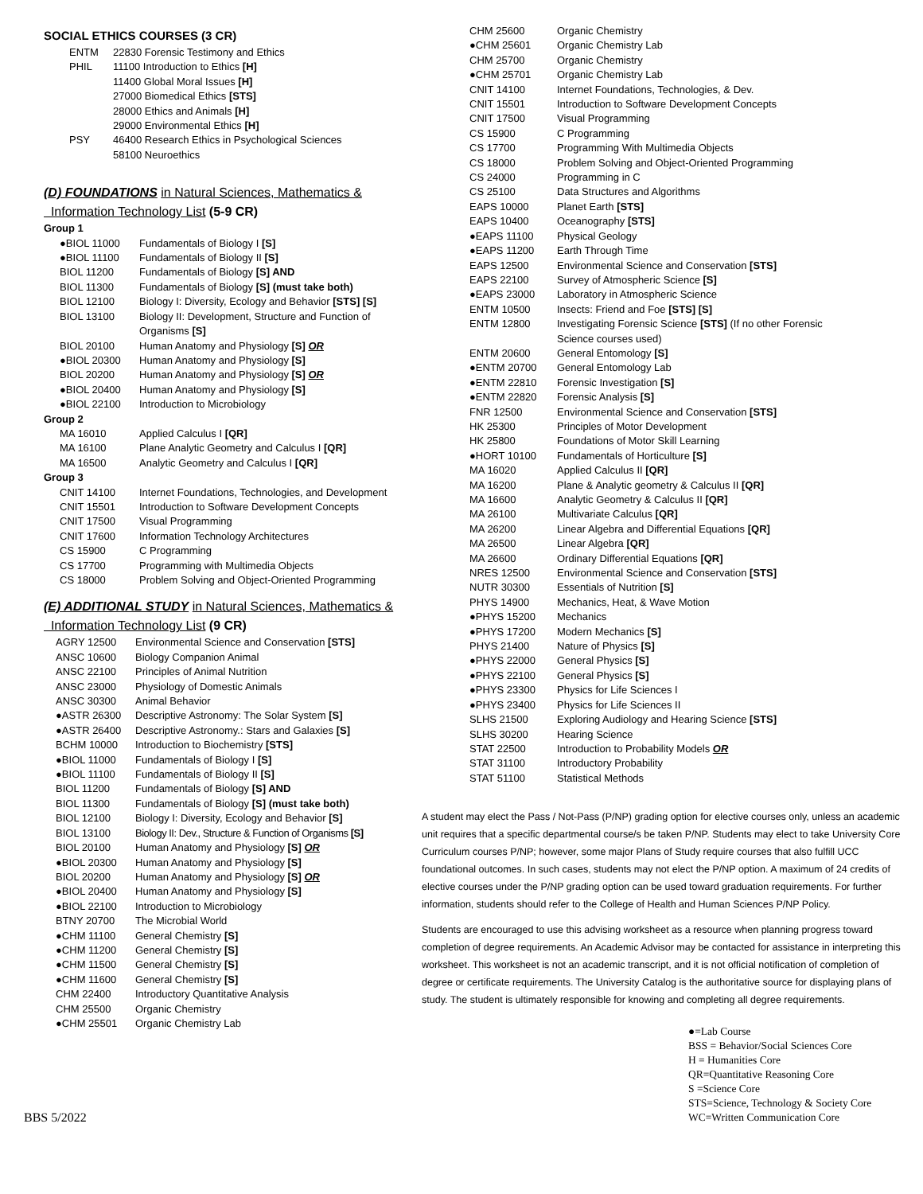SOCIAL ETHICS COURSES (3 CR)
| ENTM | 22830 Forensic Testimony and Ethics |
| PHIL | 11100 Introduction to Ethics [H] |
| | 11400 Global Moral Issues [H] |
| | 27000 Biomedical Ethics [STS] |
| | 28000 Ethics and Animals [H] |
| | 29000 Environmental Ethics [H] |
| PSY | 46400 Research Ethics in Psychological Sciences |
| | 58100 Neuroethics |
(D) FOUNDATIONS in Natural Sciences, Mathematics &
Information Technology List (5-9 CR)
| Group 1 | |
| ●BIOL 11000 | Fundamentals of Biology I [S] |
| ●BIOL 11100 | Fundamentals of Biology II [S] |
| BIOL 11200 | Fundamentals of Biology [S] AND |
| BIOL 11300 | Fundamentals of Biology [S] (must take both) |
| BIOL 12100 | Biology I: Diversity, Ecology and Behavior [STS] [S] |
| BIOL 13100 | Biology II: Development, Structure and Function of Organisms [S] |
| BIOL 20100 | Human Anatomy and Physiology [S] OR |
| ●BIOL 20300 | Human Anatomy and Physiology [S] |
| BIOL 20200 | Human Anatomy and Physiology [S] OR |
| ●BIOL 20400 | Human Anatomy and Physiology [S] |
| ●BIOL 22100 | Introduction to Microbiology |
| Group 2 | |
| MA 16010 | Applied Calculus I [QR] |
| MA 16100 | Plane Analytic Geometry and Calculus I [QR] |
| MA 16500 | Analytic Geometry and Calculus I [QR] |
| Group 3 | |
| CNIT 14100 | Internet Foundations, Technologies, and Development |
| CNIT 15501 | Introduction to Software Development Concepts |
| CNIT 17500 | Visual Programming |
| CNIT 17600 | Information Technology Architectures |
| CS 15900 | C Programming |
| CS 17700 | Programming with Multimedia Objects |
| CS 18000 | Problem Solving and Object-Oriented Programming |
(E) ADDITIONAL STUDY in Natural Sciences, Mathematics &
Information Technology List (9 CR)
| AGRY 12500 | Environmental Science and Conservation [STS] |
| ANSC 10600 | Biology Companion Animal |
| ANSC 22100 | Principles of Animal Nutrition |
| ANSC 23000 | Physiology of Domestic Animals |
| ANSC 30300 | Animal Behavior |
| ●ASTR 26300 | Descriptive Astronomy: The Solar System [S] |
| ●ASTR 26400 | Descriptive Astronomy.: Stars and Galaxies [S] |
| BCHM 10000 | Introduction to Biochemistry [STS] |
| ●BIOL 11000 | Fundamentals of Biology I [S] |
| ●BIOL 11100 | Fundamentals of Biology II [S] |
| BIOL 11200 | Fundamentals of Biology [S] AND |
| BIOL 11300 | Fundamentals of Biology [S] (must take both) |
| BIOL 12100 | Biology I: Diversity, Ecology and Behavior [S] |
| BIOL 13100 | Biology II: Dev., Structure & Function of Organisms [S] |
| BIOL 20100 | Human Anatomy and Physiology [S] OR |
| ●BIOL 20300 | Human Anatomy and Physiology [S] |
| BIOL 20200 | Human Anatomy and Physiology [S] OR |
| ●BIOL 20400 | Human Anatomy and Physiology [S] |
| ●BIOL 22100 | Introduction to Microbiology |
| BTNY 20700 | The Microbial World |
| ●CHM 11100 | General Chemistry [S] |
| ●CHM 11200 | General Chemistry [S] |
| ●CHM 11500 | General Chemistry [S] |
| ●CHM 11600 | General Chemistry [S] |
| CHM 22400 | Introductory Quantitative Analysis |
| CHM 25500 | Organic Chemistry |
| ●CHM 25501 | Organic Chemistry Lab |
BBS 5/2022
| CHM 25600 | Organic Chemistry |
| ●CHM 25601 | Organic Chemistry Lab |
| CHM 25700 | Organic Chemistry |
| ●CHM 25701 | Organic Chemistry Lab |
| CNIT 14100 | Internet Foundations, Technologies, & Dev. |
| CNIT 15501 | Introduction to Software Development Concepts |
| CNIT 17500 | Visual Programming |
| CS 15900 | C Programming |
| CS 17700 | Programming With Multimedia Objects |
| CS 18000 | Problem Solving and Object-Oriented Programming |
| CS 24000 | Programming in C |
| CS 25100 | Data Structures and Algorithms |
| EAPS 10000 | Planet Earth [STS] |
| EAPS 10400 | Oceanography [STS] |
| ●EAPS 11100 | Physical Geology |
| ●EAPS 11200 | Earth Through Time |
| EAPS 12500 | Environmental Science and Conservation [STS] |
| EAPS 22100 | Survey of Atmospheric Science [S] |
| ●EAPS 23000 | Laboratory in Atmospheric Science |
| ENTM 10500 | Insects: Friend and Foe [STS] [S] |
| ENTM 12800 | Investigating Forensic Science [STS] (If no other Forensic Science courses used) |
| ENTM 20600 | General Entomology [S] |
| ●ENTM 20700 | General Entomology Lab |
| ●ENTM 22810 | Forensic Investigation [S] |
| ●ENTM 22820 | Forensic Analysis [S] |
| FNR 12500 | Environmental Science and Conservation [STS] |
| HK 25300 | Principles of Motor Development |
| HK 25800 | Foundations of Motor Skill Learning |
| ●HORT 10100 | Fundamentals of Horticulture [S] |
| MA 16020 | Applied Calculus II [QR] |
| MA 16200 | Plane & Analytic geometry & Calculus II [QR] |
| MA 16600 | Analytic Geometry & Calculus II [QR] |
| MA 26100 | Multivariate Calculus [QR] |
| MA 26200 | Linear Algebra and Differential Equations [QR] |
| MA 26500 | Linear Algebra [QR] |
| MA 26600 | Ordinary Differential Equations [QR] |
| NRES 12500 | Environmental Science and Conservation [STS] |
| NUTR 30300 | Essentials of Nutrition [S] |
| PHYS 14900 | Mechanics, Heat, & Wave Motion |
| ●PHYS 15200 | Mechanics |
| ●PHYS 17200 | Modern Mechanics [S] |
| PHYS 21400 | Nature of Physics [S] |
| ●PHYS 22000 | General Physics [S] |
| ●PHYS 22100 | General Physics [S] |
| ●PHYS 23300 | Physics for Life Sciences I |
| ●PHYS 23400 | Physics for Life Sciences II |
| SLHS 21500 | Exploring Audiology and Hearing Science [STS] |
| SLHS 30200 | Hearing Science |
| STAT 22500 | Introduction to Probability Models OR |
| STAT 31100 | Introductory Probability |
| STAT 51100 | Statistical Methods |
A student may elect the Pass / Not-Pass (P/NP) grading option for elective courses only, unless an academic unit requires that a specific departmental course/s be taken P/NP. Students may elect to take University Core Curriculum courses P/NP; however, some major Plans of Study require courses that also fulfill UCC foundational outcomes. In such cases, students may not elect the P/NP option. A maximum of 24 credits of elective courses under the P/NP grading option can be used toward graduation requirements. For further information, students should refer to the College of Health and Human Sciences P/NP Policy.
Students are encouraged to use this advising worksheet as a resource when planning progress toward completion of degree requirements. An Academic Advisor may be contacted for assistance in interpreting this worksheet. This worksheet is not an academic transcript, and it is not official notification of completion of degree or certificate requirements. The University Catalog is the authoritative source for displaying plans of study. The student is ultimately responsible for knowing and completing all degree requirements.
●=Lab Course
BSS = Behavior/Social Sciences Core
H = Humanities Core
QR=Quantitative Reasoning Core
S =Science Core
STS=Science, Technology & Society Core
WC=Written Communication Core